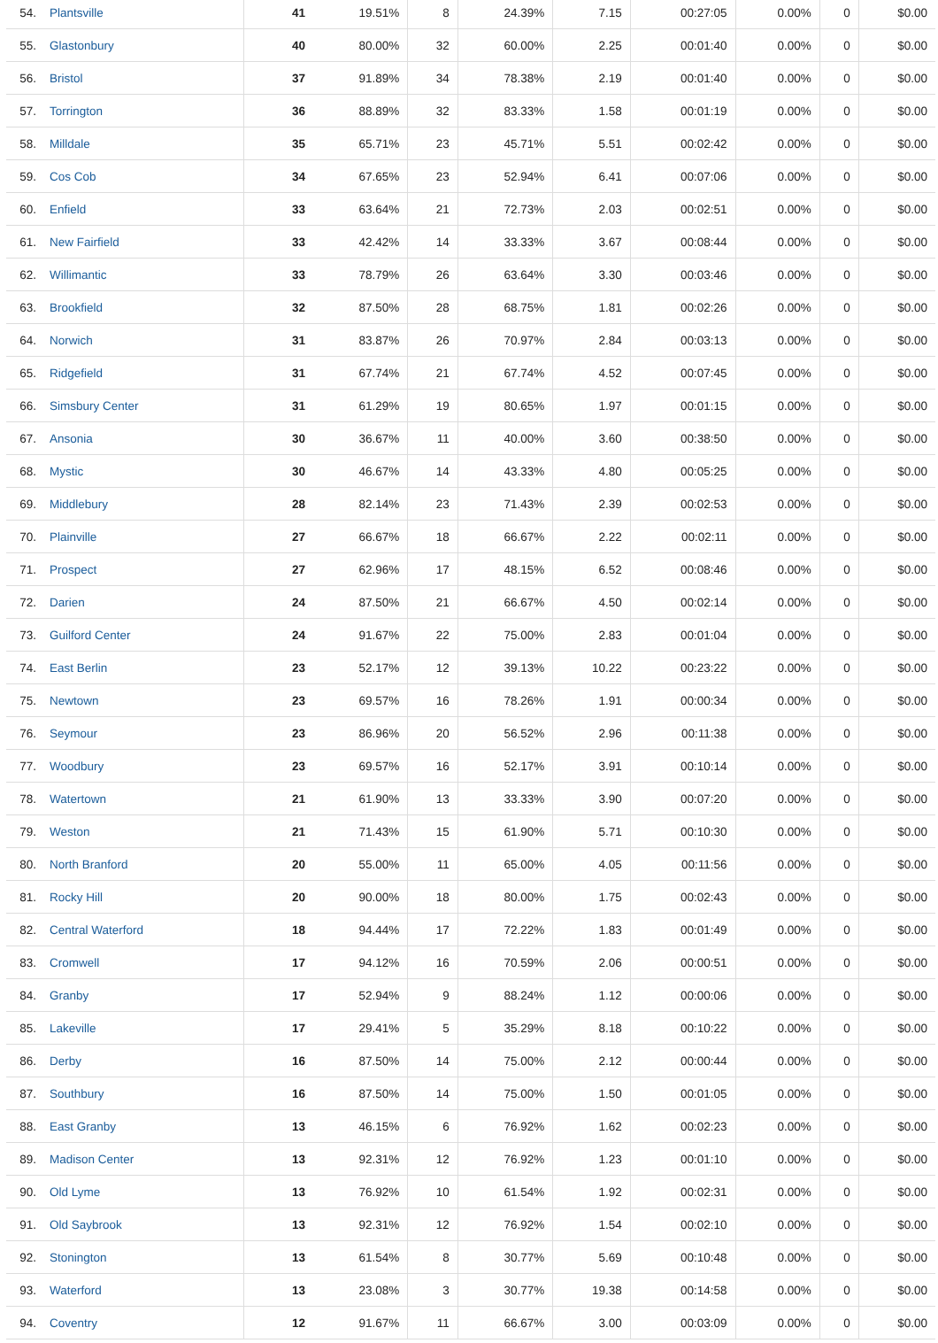| 54. | Plantsville | 41 | 19.51% | 8 | 24.39% | 7.15 | 00:27:05 | 0.00% | 0 | $0.00 |
| 55. | Glastonbury | 40 | 80.00% | 32 | 60.00% | 2.25 | 00:01:40 | 0.00% | 0 | $0.00 |
| 56. | Bristol | 37 | 91.89% | 34 | 78.38% | 2.19 | 00:01:40 | 0.00% | 0 | $0.00 |
| 57. | Torrington | 36 | 88.89% | 32 | 83.33% | 1.58 | 00:01:19 | 0.00% | 0 | $0.00 |
| 58. | Milldale | 35 | 65.71% | 23 | 45.71% | 5.51 | 00:02:42 | 0.00% | 0 | $0.00 |
| 59. | Cos Cob | 34 | 67.65% | 23 | 52.94% | 6.41 | 00:07:06 | 0.00% | 0 | $0.00 |
| 60. | Enfield | 33 | 63.64% | 21 | 72.73% | 2.03 | 00:02:51 | 0.00% | 0 | $0.00 |
| 61. | New Fairfield | 33 | 42.42% | 14 | 33.33% | 3.67 | 00:08:44 | 0.00% | 0 | $0.00 |
| 62. | Willimantic | 33 | 78.79% | 26 | 63.64% | 3.30 | 00:03:46 | 0.00% | 0 | $0.00 |
| 63. | Brookfield | 32 | 87.50% | 28 | 68.75% | 1.81 | 00:02:26 | 0.00% | 0 | $0.00 |
| 64. | Norwich | 31 | 83.87% | 26 | 70.97% | 2.84 | 00:03:13 | 0.00% | 0 | $0.00 |
| 65. | Ridgefield | 31 | 67.74% | 21 | 67.74% | 4.52 | 00:07:45 | 0.00% | 0 | $0.00 |
| 66. | Simsbury Center | 31 | 61.29% | 19 | 80.65% | 1.97 | 00:01:15 | 0.00% | 0 | $0.00 |
| 67. | Ansonia | 30 | 36.67% | 11 | 40.00% | 3.60 | 00:38:50 | 0.00% | 0 | $0.00 |
| 68. | Mystic | 30 | 46.67% | 14 | 43.33% | 4.80 | 00:05:25 | 0.00% | 0 | $0.00 |
| 69. | Middlebury | 28 | 82.14% | 23 | 71.43% | 2.39 | 00:02:53 | 0.00% | 0 | $0.00 |
| 70. | Plainville | 27 | 66.67% | 18 | 66.67% | 2.22 | 00:02:11 | 0.00% | 0 | $0.00 |
| 71. | Prospect | 27 | 62.96% | 17 | 48.15% | 6.52 | 00:08:46 | 0.00% | 0 | $0.00 |
| 72. | Darien | 24 | 87.50% | 21 | 66.67% | 4.50 | 00:02:14 | 0.00% | 0 | $0.00 |
| 73. | Guilford Center | 24 | 91.67% | 22 | 75.00% | 2.83 | 00:01:04 | 0.00% | 0 | $0.00 |
| 74. | East Berlin | 23 | 52.17% | 12 | 39.13% | 10.22 | 00:23:22 | 0.00% | 0 | $0.00 |
| 75. | Newtown | 23 | 69.57% | 16 | 78.26% | 1.91 | 00:00:34 | 0.00% | 0 | $0.00 |
| 76. | Seymour | 23 | 86.96% | 20 | 56.52% | 2.96 | 00:11:38 | 0.00% | 0 | $0.00 |
| 77. | Woodbury | 23 | 69.57% | 16 | 52.17% | 3.91 | 00:10:14 | 0.00% | 0 | $0.00 |
| 78. | Watertown | 21 | 61.90% | 13 | 33.33% | 3.90 | 00:07:20 | 0.00% | 0 | $0.00 |
| 79. | Weston | 21 | 71.43% | 15 | 61.90% | 5.71 | 00:10:30 | 0.00% | 0 | $0.00 |
| 80. | North Branford | 20 | 55.00% | 11 | 65.00% | 4.05 | 00:11:56 | 0.00% | 0 | $0.00 |
| 81. | Rocky Hill | 20 | 90.00% | 18 | 80.00% | 1.75 | 00:02:43 | 0.00% | 0 | $0.00 |
| 82. | Central Waterford | 18 | 94.44% | 17 | 72.22% | 1.83 | 00:01:49 | 0.00% | 0 | $0.00 |
| 83. | Cromwell | 17 | 94.12% | 16 | 70.59% | 2.06 | 00:00:51 | 0.00% | 0 | $0.00 |
| 84. | Granby | 17 | 52.94% | 9 | 88.24% | 1.12 | 00:00:06 | 0.00% | 0 | $0.00 |
| 85. | Lakeville | 17 | 29.41% | 5 | 35.29% | 8.18 | 00:10:22 | 0.00% | 0 | $0.00 |
| 86. | Derby | 16 | 87.50% | 14 | 75.00% | 2.12 | 00:00:44 | 0.00% | 0 | $0.00 |
| 87. | Southbury | 16 | 87.50% | 14 | 75.00% | 1.50 | 00:01:05 | 0.00% | 0 | $0.00 |
| 88. | East Granby | 13 | 46.15% | 6 | 76.92% | 1.62 | 00:02:23 | 0.00% | 0 | $0.00 |
| 89. | Madison Center | 13 | 92.31% | 12 | 76.92% | 1.23 | 00:01:10 | 0.00% | 0 | $0.00 |
| 90. | Old Lyme | 13 | 76.92% | 10 | 61.54% | 1.92 | 00:02:31 | 0.00% | 0 | $0.00 |
| 91. | Old Saybrook | 13 | 92.31% | 12 | 76.92% | 1.54 | 00:02:10 | 0.00% | 0 | $0.00 |
| 92. | Stonington | 13 | 61.54% | 8 | 30.77% | 5.69 | 00:10:48 | 0.00% | 0 | $0.00 |
| 93. | Waterford | 13 | 23.08% | 3 | 30.77% | 19.38 | 00:14:58 | 0.00% | 0 | $0.00 |
| 94. | Coventry | 12 | 91.67% | 11 | 66.67% | 3.00 | 00:03:09 | 0.00% | 0 | $0.00 |